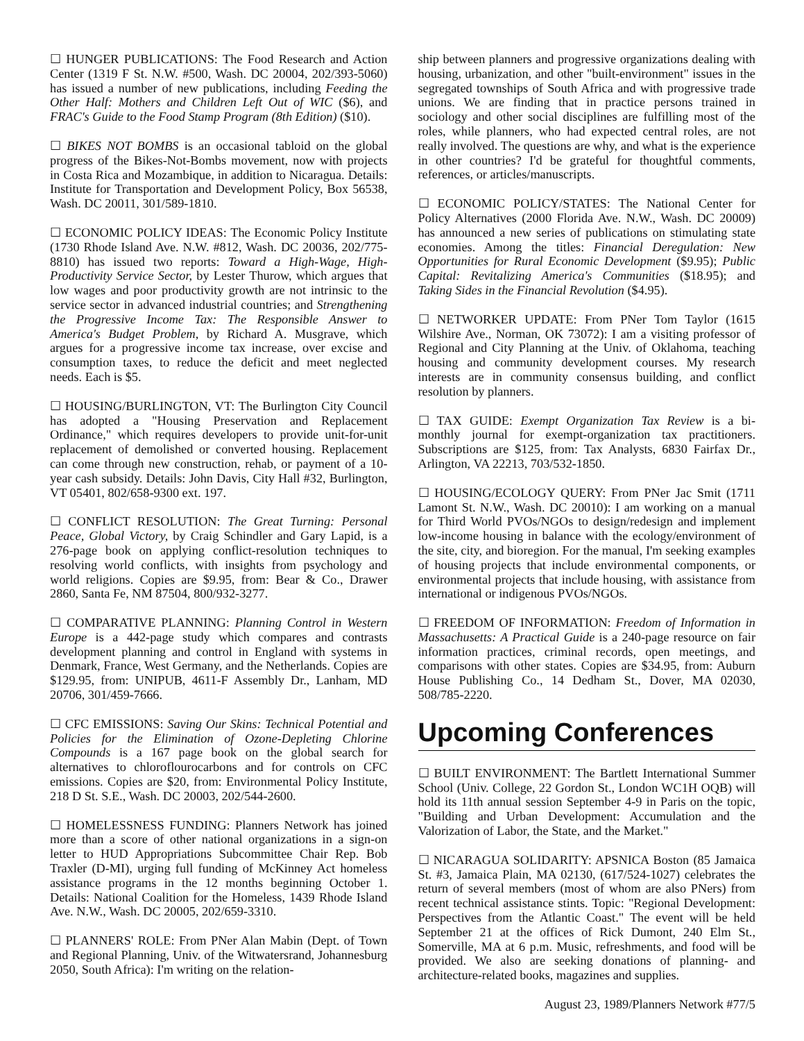☐ HUNGER PUBLICATIONS: The Food Research and Action Center (1319 F St. N.W. #500, Wash. DC 20004, 202/393-5060) has issued a number of new publications, including Feeding the Other Half: Mothers and Children Left Out of WIC ($6), and FRAC's Guide to the Food Stamp Program (8th Edition) ($10).
☐ BIKES NOT BOMBS is an occasional tabloid on the global progress of the Bikes-Not-Bombs movement, now with projects in Costa Rica and Mozambique, in addition to Nicaragua. Details: Institute for Transportation and Development Policy, Box 56538, Wash. DC 20011, 301/589-1810.
☐ ECONOMIC POLICY IDEAS: The Economic Policy Institute (1730 Rhode Island Ave. N.W. #812, Wash. DC 20036, 202/775-8810) has issued two reports: Toward a High-Wage, High-Productivity Service Sector, by Lester Thurow, which argues that low wages and poor productivity growth are not intrinsic to the service sector in advanced industrial countries; and Strengthening the Progressive Income Tax: The Responsible Answer to America's Budget Problem, by Richard A. Musgrave, which argues for a progressive income tax increase, over excise and consumption taxes, to reduce the deficit and meet neglected needs. Each is $5.
☐ HOUSING/BURLINGTON, VT: The Burlington City Council has adopted a "Housing Preservation and Replacement Ordinance," which requires developers to provide unit-for-unit replacement of demolished or converted housing. Replacement can come through new construction, rehab, or payment of a 10-year cash subsidy. Details: John Davis, City Hall #32, Burlington, VT 05401, 802/658-9300 ext. 197.
☐ CONFLICT RESOLUTION: The Great Turning: Personal Peace, Global Victory, by Craig Schindler and Gary Lapid, is a 276-page book on applying conflict-resolution techniques to resolving world conflicts, with insights from psychology and world religions. Copies are $9.95, from: Bear & Co., Drawer 2860, Santa Fe, NM 87504, 800/932-3277.
☐ COMPARATIVE PLANNING: Planning Control in Western Europe is a 442-page study which compares and contrasts development planning and control in England with systems in Denmark, France, West Germany, and the Netherlands. Copies are $129.95, from: UNIPUB, 4611-F Assembly Dr., Lanham, MD 20706, 301/459-7666.
☐ CFC EMISSIONS: Saving Our Skins: Technical Potential and Policies for the Elimination of Ozone-Depleting Chlorine Compounds is a 167 page book on the global search for alternatives to chloroflourocarbons and for controls on CFC emissions. Copies are $20, from: Environmental Policy Institute, 218 D St. S.E., Wash. DC 20003, 202/544-2600.
☐ HOMELESSNESS FUNDING: Planners Network has joined more than a score of other national organizations in a sign-on letter to HUD Appropriations Subcommittee Chair Rep. Bob Traxler (D-MI), urging full funding of McKinney Act homeless assistance programs in the 12 months beginning October 1. Details: National Coalition for the Homeless, 1439 Rhode Island Ave. N.W., Wash. DC 20005, 202/659-3310.
☐ PLANNERS' ROLE: From PNer Alan Mabin (Dept. of Town and Regional Planning, Univ. of the Witwatersrand, Johannesburg 2050, South Africa): I'm writing on the relation-
ship between planners and progressive organizations dealing with housing, urbanization, and other "built-environment" issues in the segregated townships of South Africa and with progressive trade unions. We are finding that in practice persons trained in sociology and other social disciplines are fulfilling most of the roles, while planners, who had expected central roles, are not really involved. The questions are why, and what is the experience in other countries? I'd be grateful for thoughtful comments, references, or articles/manuscripts.
☐ ECONOMIC POLICY/STATES: The National Center for Policy Alternatives (2000 Florida Ave. N.W., Wash. DC 20009) has announced a new series of publications on stimulating state economies. Among the titles: Financial Deregulation: New Opportunities for Rural Economic Development ($9.95); Public Capital: Revitalizing America's Communities ($18.95); and Taking Sides in the Financial Revolution ($4.95).
☐ NETWORKER UPDATE: From PNer Tom Taylor (1615 Wilshire Ave., Norman, OK 73072): I am a visiting professor of Regional and City Planning at the Univ. of Oklahoma, teaching housing and community development courses. My research interests are in community consensus building, and conflict resolution by planners.
☐ TAX GUIDE: Exempt Organization Tax Review is a bi-monthly journal for exempt-organization tax practitioners. Subscriptions are $125, from: Tax Analysts, 6830 Fairfax Dr., Arlington, VA 22213, 703/532-1850.
☐ HOUSING/ECOLOGY QUERY: From PNer Jac Smit (1711 Lamont St. N.W., Wash. DC 20010): I am working on a manual for Third World PVOs/NGOs to design/redesign and implement low-income housing in balance with the ecology/environment of the site, city, and bioregion. For the manual, I'm seeking examples of housing projects that include environmental components, or environmental projects that include housing, with assistance from international or indigenous PVOs/NGOs.
☐ FREEDOM OF INFORMATION: Freedom of Information in Massachusetts: A Practical Guide is a 240-page resource on fair information practices, criminal records, open meetings, and comparisons with other states. Copies are $34.95, from: Auburn House Publishing Co., 14 Dedham St., Dover, MA 02030, 508/785-2220.
Upcoming Conferences
☐ BUILT ENVIRONMENT: The Bartlett International Summer School (Univ. College, 22 Gordon St., London WC1H OQB) will hold its 11th annual session September 4-9 in Paris on the topic, "Building and Urban Development: Accumulation and the Valorization of Labor, the State, and the Market."
☐ NICARAGUA SOLIDARITY: APSNICA Boston (85 Jamaica St. #3, Jamaica Plain, MA 02130, (617/524-1027) celebrates the return of several members (most of whom are also PNers) from recent technical assistance stints. Topic: "Regional Development: Perspectives from the Atlantic Coast." The event will be held September 21 at the offices of Rick Dumont, 240 Elm St., Somerville, MA at 6 p.m. Music, refreshments, and food will be provided. We also are seeking donations of planning- and architecture-related books, magazines and supplies.
August 23, 1989/Planners Network #77/5